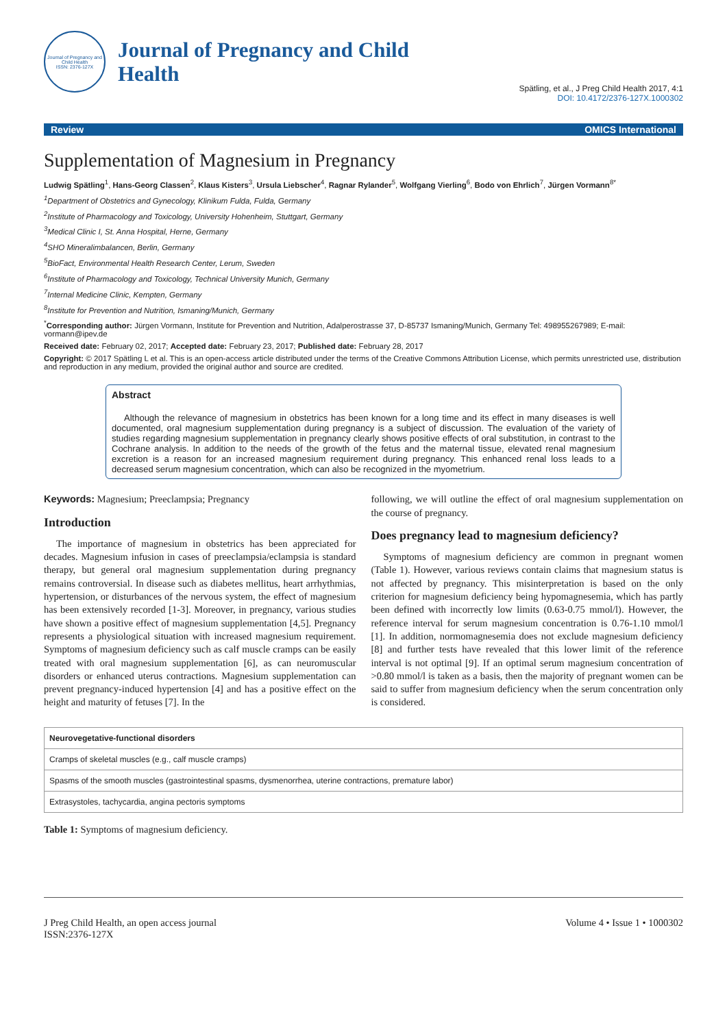Journal of Pregnancy and Child Health
ISSN: 2376-127X
Journal of Pregnancy and Child
Health
Spätling, et al., J Preg Child Health 2017, 4:1
DOI: 10.4172/2376-127X.1000302
Review OMICS International
Supplementation of Magnesium in Pregnancy
Ludwig Spätling<sup>1</sup>, Hans-Georg Classen<sup>2</sup>, Klaus Kisters<sup>3</sup>, Ursula Liebscher<sup>4</sup>, Ragnar Rylander<sup>5</sup>, Wolfgang Vierling<sup>6</sup>, Bodo von Ehrlich<sup>7</sup>, Jürgen Vormann<sup>8*</sup>
<sup>1</sup> Department of Obstetrics and Gynecology, Klinikum Fulda, Fulda, Germany
<sup>2</sup> Institute of Pharmacology and Toxicology, University Hohenheim, Stuttgart, Germany
<sup>3</sup> Medical Clinic I, St. Anna Hospital, Herne, Germany
<sup>4</sup> SHO Mineralimbalancen, Berlin, Germany
<sup>5</sup> BioFact, Environmental Health Research Center, Lerum, Sweden
<sup>6</sup> Institute of Pharmacology and Toxicology, Technical University Munich, Germany
<sup>7</sup> Internal Medicine Clinic, Kempten, Germany
<sup>8</sup> Institute for Prevention and Nutrition, Ismaning/Munich, Germany
<sup>*</sup> Corresponding author: Jürgen Vormann, Institute for Prevention and Nutrition, Adalperostrasse 37, D-85737 Ismaning/Munich, Germany Tel: 498955267989; E-mail: vormann@ipev.de
Received date: February 02, 2017; Accepted date: February 23, 2017; Published date: February 28, 2017
Copyright: © 2017 Spätling L et al. This is an open-access article distributed under the terms of the Creative Commons Attribution License, which permits unrestricted use, distribution and reproduction in any medium, provided the original author and source are credited.
Abstract
Although the relevance of magnesium in obstetrics has been known for a long time and its effect in many diseases is well documented, oral magnesium supplementation during pregnancy is a subject of discussion. The evaluation of the variety of studies regarding magnesium supplementation in pregnancy clearly shows positive effects of oral substitution, in contrast to the Cochrane analysis. In addition to the needs of the growth of the fetus and the maternal tissue, elevated renal magnesium excretion is a reason for an increased magnesium requirement during pregnancy. This enhanced renal loss leads to a decreased serum magnesium concentration, which can also be recognized in the myometrium.
Keywords: Magnesium; Preeclampsia; Pregnancy
Introduction
The importance of magnesium in obstetrics has been appreciated for decades. Magnesium infusion in cases of preeclampsia/eclampsia is standard therapy, but general oral magnesium supplementation during pregnancy remains controversial. In disease such as diabetes mellitus, heart arrhythmias, hypertension, or disturbances of the nervous system, the effect of magnesium has been extensively recorded [1-3]. Moreover, in pregnancy, various studies have shown a positive effect of magnesium supplementation [4,5]. Pregnancy represents a physiological situation with increased magnesium requirement. Symptoms of magnesium deficiency such as calf muscle cramps can be easily treated with oral magnesium supplementation [6], as can neuromuscular disorders or enhanced uterus contractions. Magnesium supplementation can prevent pregnancy-induced hypertension [4] and has a positive effect on the height and maturity of fetuses [7]. In the
following, we will outline the effect of oral magnesium supplementation on the course of pregnancy.
Does pregnancy lead to magnesium deficiency?
Symptoms of magnesium deficiency are common in pregnant women (Table 1). However, various reviews contain claims that magnesium status is not affected by pregnancy. This misinterpretation is based on the only criterion for magnesium deficiency being hypomagnesemia, which has partly been defined with incorrectly low limits (0.63-0.75 mmol/l). However, the reference interval for serum magnesium concentration is 0.76-1.10 mmol/l [1]. In addition, normomagnesemia does not exclude magnesium deficiency [8] and further tests have revealed that this lower limit of the reference interval is not optimal [9]. If an optimal serum magnesium concentration of >0.80 mmol/l is taken as a basis, then the majority of pregnant women can be said to suffer from magnesium deficiency when the serum concentration only is considered.
| Neurovegetative-functional disorders |
| --- |
| Cramps of skeletal muscles (e.g., calf muscle cramps) |
| Spasms of the smooth muscles (gastrointestinal spasms, dysmenorrhea, uterine contractions, premature labor) |
| Extrasystoles, tachycardia, angina pectoris symptoms |
Table 1: Symptoms of magnesium deficiency.
J Preg Child Health, an open access journal
ISSN:2376-127X Volume 4 • Issue 1 • 1000302